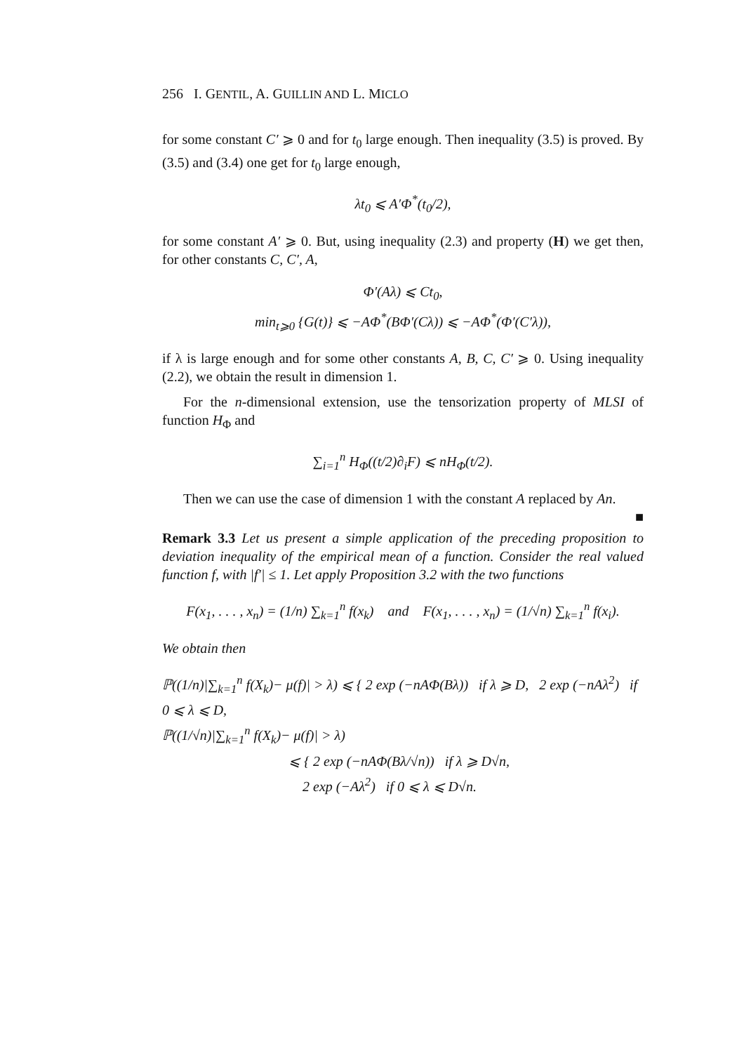256 I. GENTIL, A. GUILLIN AND L. MICLO
for some constant C′ ⩾ 0 and for t<sub>0</sub> large enough. Then inequality (3.5) is proved. By (3.5) and (3.4) one get for t<sub>0</sub> large enough,
λt<sub>0</sub> ⩽ A′Φ<sup>*</sup>(t<sub>0</sub>/2),
for some constant A′ ⩾ 0. But, using inequality (2.3) and property (H) we get then, for other constants C, C′, A,
Φ′(Aλ) ⩽ Ct<sub>0</sub>,
min<sub>t⩾0</sub> {G(t)} ⩽ −AΦ<sup>*</sup>(BΦ′(Cλ)) ⩽ −AΦ<sup>*</sup>(Φ′(C′λ)),
if λ is large enough and for some other constants A, B, C, C′ ⩾ 0. Using inequality (2.2), we obtain the result in dimension 1.
For the n-dimensional extension, use the tensorization property of MLSI of function H<sub>Φ</sub> and
∑<sub>i=1</sub><sup>n</sup> H<sub>Φ</sub>((t/2)∂<sub>i</sub>F) ⩽ nH<sub>Φ</sub>(t/2).
Then we can use the case of dimension 1 with the constant A replaced by An. ■
Remark 3.3 Let us present a simple application of the preceding proposition to deviation inequality of the empirical mean of a function. Consider the real valued function f, with |f′| ≤ 1. Let apply Proposition 3.2 with the two functions
F(x<sub>1</sub>, . . . , x<sub>n</sub>) = (1/n) ∑<sub>k=1</sub><sup>n</sup> f(x<sub>k</sub>) and F(x<sub>1</sub>, . . . , x<sub>n</sub>) = (1/√n) ∑<sub>k=1</sub><sup>n</sup> f(x<sub>i</sub>).
We obtain then
ℙ((1/n)|∑<sub>k=1</sub><sup>n</sup> f(X<sub>k</sub>)− μ(f)| > λ) ⩽ { 2 exp (−nAΦ(Bλ)) if λ ⩾ D, 2 exp (−nAλ<sup>2</sup>) if 0 ⩽ λ ⩽ D,
ℙ((1/√n)|∑<sub>k=1</sub><sup>n</sup> f(X<sub>k</sub>)− μ(f)| > λ)
⩽ { 2 exp (−nAΦ(Bλ/√n)) if λ ⩾ D√n,
2 exp (−Aλ<sup>2</sup>) if 0 ⩽ λ ⩽ D√n.